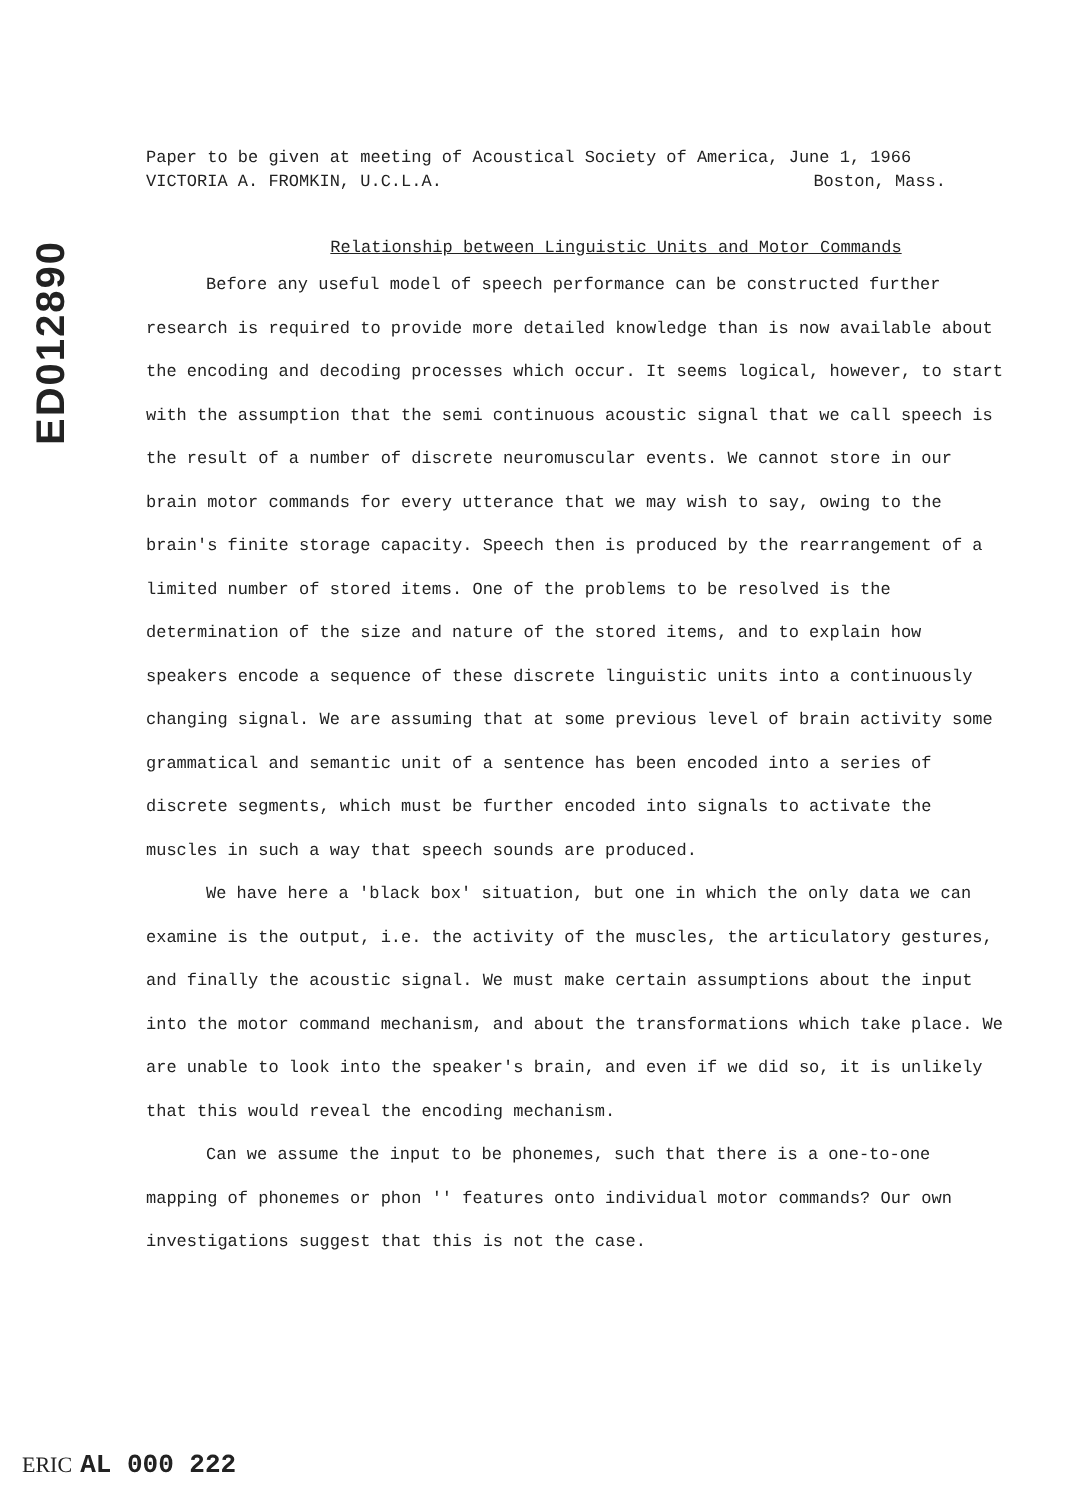ED012890
Paper to be given at meeting of Acoustical Society of America, June 1, 1966
VICTORIA A. FROMKIN, U.C.L.A. Boston, Mass.
Relationship between Linguistic Units and Motor Commands
Before any useful model of speech performance can be constructed further research is required to provide more detailed knowledge than is now available about the encoding and decoding processes which occur. It seems logical, however, to start with the assumption that the semi continuous acoustic signal that we call speech is the result of a number of discrete neuromuscular events. We cannot store in our brain motor commands for every utterance that we may wish to say, owing to the brain's finite storage capacity. Speech then is produced by the rearrangement of a limited number of stored items. One of the problems to be resolved is the determination of the size and nature of the stored items, and to explain how speakers encode a sequence of these discrete linguistic units into a continuously changing signal. We are assuming that at some previous level of brain activity some grammatical and semantic unit of a sentence has been encoded into a series of discrete segments, which must be further encoded into signals to activate the muscles in such a way that speech sounds are produced.
We have here a 'black box' situation, but one in which the only data we can examine is the output, i.e. the activity of the muscles, the articulatory gestures, and finally the acoustic signal. We must make certain assumptions about the input into the motor command mechanism, and about the transformations which take place. We are unable to look into the speaker's brain, and even if we did so, it is unlikely that this would reveal the encoding mechanism.
Can we assume the input to be phonemes, such that there is a one-to-one mapping of phonemes or phon '' features onto individual motor commands? Our own investigations suggest that this is not the case.
ERIC AL 000 222